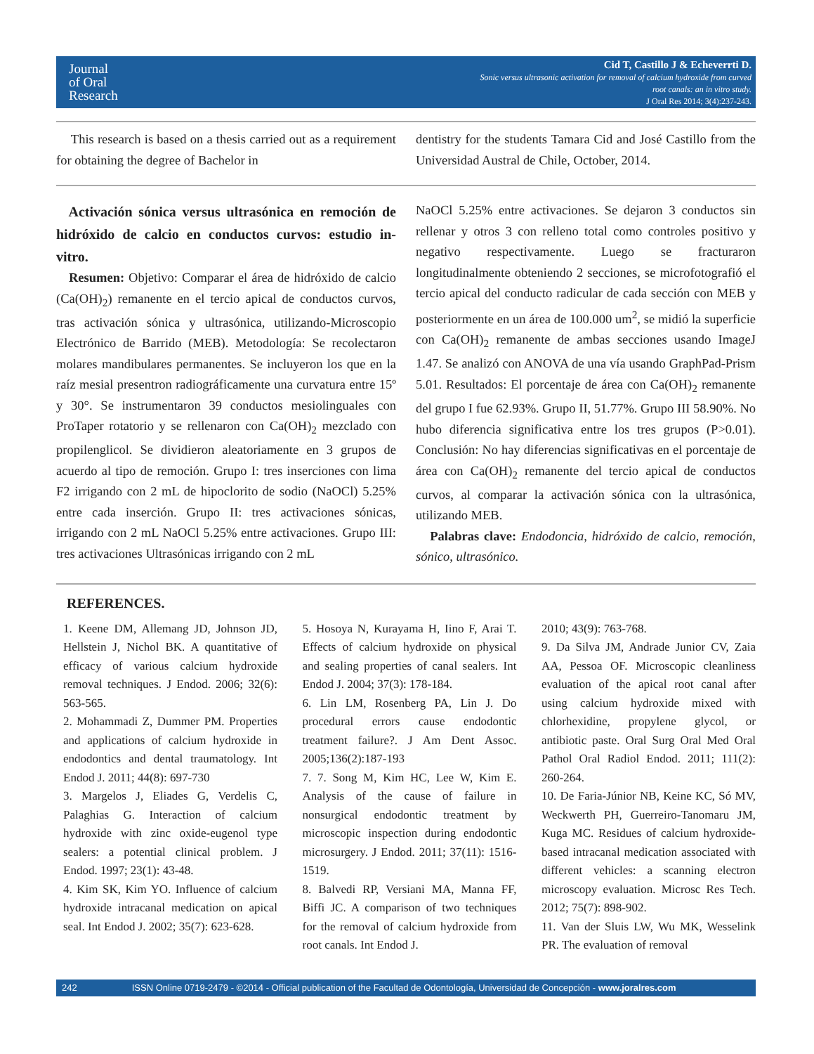Journal
of Oral
Research
Cid T, Castillo J & Echeverrti D.
Sonic versus ultrasonic activation for removal of calcium hydroxide from curved
root canals: an in vitro study.
J Oral Res 2014; 3(4):237-243.
This research is based on a thesis carried out as a requirement for obtaining the degree of Bachelor in
dentistry for the students Tamara Cid and José Castillo from the Universidad Austral de Chile, October, 2014.
Activación sónica versus ultrasónica en remoción de hidróxido de calcio en conductos curvos: estudio in-vitro.
Resumen: Objetivo: Comparar el área de hidróxido de calcio (Ca(OH)<sub>2</sub>) remanente en el tercio apical de conductos curvos, tras activación sónica y ultrasónica, utilizando-Microscopio Electrónico de Barrido (MEB). Metodología: Se recolectaron molares mandibulares permanentes. Se incluyeron los que en la raíz mesial presentron radiográficamente una curvatura entre 15º y 30°. Se instrumentaron 39 conductos mesiolinguales con ProTaper rotatorio y se rellenaron con Ca(OH)<sub>2</sub> mezclado con propilenglicol. Se dividieron aleatoriamente en 3 grupos de acuerdo al tipo de remoción. Grupo I: tres inserciones con lima F2 irrigando con 2 mL de hipoclorito de sodio (NaOCl) 5.25% entre cada inserción. Grupo II: tres activaciones sónicas, irrigando con 2 mL NaOCl 5.25% entre activaciones. Grupo III: tres activaciones Ultrasónicas irrigando con 2 mL
NaOCl 5.25% entre activaciones. Se dejaron 3 conductos sin rellenar y otros 3 con relleno total como controles positivo y negativo respectivamente. Luego se fracturaron longitudinalmente obteniendo 2 secciones, se microfotografió el tercio apical del conducto radicular de cada sección con MEB y posteriormente en un área de 100.000 um<sup>2</sup>, se midió la superficie con Ca(OH)<sub>2</sub> remanente de ambas secciones usando ImageJ 1.47. Se analizó con ANOVA de una vía usando GraphPad-Prism 5.01. Resultados: El porcentaje de área con Ca(OH)<sub>2</sub> remanente del grupo I fue 62.93%. Grupo II, 51.77%. Grupo III 58.90%. No hubo diferencia significativa entre los tres grupos (P>0.01). Conclusión: No hay diferencias significativas en el porcentaje de área con Ca(OH)<sub>2</sub> remanente del tercio apical de conductos curvos, al comparar la activación sónica con la ultrasónica, utilizando MEB.
Palabras clave: Endodoncia, hidróxido de calcio, remoción, sónico, ultrasónico.
REFERENCES.
1. Keene DM, Allemang JD, Johnson JD, Hellstein J, Nichol BK. A quantitative of efficacy of various calcium hydroxide removal techniques. J Endod. 2006; 32(6): 563-565.
2. Mohammadi Z, Dummer PM. Properties and applications of calcium hydroxide in endodontics and dental traumatology. Int Endod J. 2011; 44(8): 697-730
3. Margelos J, Eliades G, Verdelis C, Palaghias G. Interaction of calcium hydroxide with zinc oxide-eugenol type sealers: a potential clinical problem. J Endod. 1997; 23(1): 43-48.
4. Kim SK, Kim YO. Influence of calcium hydroxide intracanal medication on apical seal. Int Endod J. 2002; 35(7): 623-628.
5. Hosoya N, Kurayama H, Iino F, Arai T. Effects of calcium hydroxide on physical and sealing properties of canal sealers. Int Endod J. 2004; 37(3): 178-184.
6. Lin LM, Rosenberg PA, Lin J. Do procedural errors cause endodontic treatment failure?. J Am Dent Assoc. 2005;136(2):187-193
7. 7. Song M, Kim HC, Lee W, Kim E. Analysis of the cause of failure in nonsurgical endodontic treatment by microscopic inspection during endodontic microsurgery. J Endod. 2011; 37(11): 1516-1519.
8. Balvedi RP, Versiani MA, Manna FF, Biffi JC. A comparison of two techniques for the removal of calcium hydroxide from root canals. Int Endod J.
2010; 43(9): 763-768.
9. Da Silva JM, Andrade Junior CV, Zaia AA, Pessoa OF. Microscopic cleanliness evaluation of the apical root canal after using calcium hydroxide mixed with chlorhexidine, propylene glycol, or antibiotic paste. Oral Surg Oral Med Oral Pathol Oral Radiol Endod. 2011; 111(2): 260-264.
10. De Faria-Júnior NB, Keine KC, Só MV, Weckwerth PH, Guerreiro-Tanomaru JM, Kuga MC. Residues of calcium hydroxide-based intracanal medication associated with different vehicles: a scanning electron microscopy evaluation. Microsc Res Tech. 2012; 75(7): 898-902.
11. Van der Sluis LW, Wu MK, Wesselink PR. The evaluation of removal
242 ISSN Online 0719-2479 - ©2014 - Official publication of the Facultad de Odontología, Universidad de Concepción - www.joralres.com